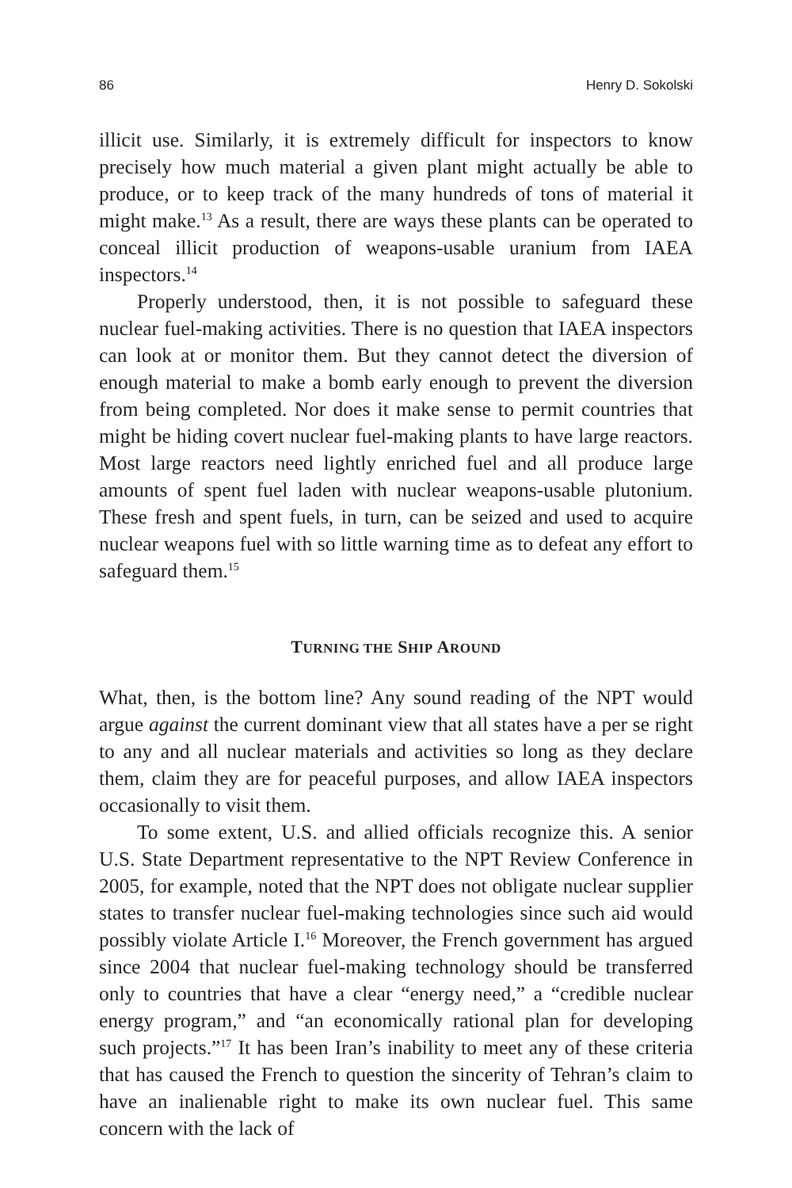86 Henry D. Sokolski
illicit use. Similarly, it is extremely difficult for inspectors to know precisely how much material a given plant might actually be able to produce, or to keep track of the many hundreds of tons of material it might make.<sup>13</sup> As a result, there are ways these plants can be operated to conceal illicit production of weapons-usable uranium from IAEA inspectors.<sup>14</sup>
Properly understood, then, it is not possible to safeguard these nuclear fuel-making activities. There is no question that IAEA inspectors can look at or monitor them. But they cannot detect the diversion of enough material to make a bomb early enough to prevent the diversion from being completed. Nor does it make sense to permit countries that might be hiding covert nuclear fuel-making plants to have large reactors. Most large reactors need lightly enriched fuel and all produce large amounts of spent fuel laden with nuclear weapons-usable plutonium. These fresh and spent fuels, in turn, can be seized and used to acquire nuclear weapons fuel with so little warning time as to defeat any effort to safeguard them.<sup>15</sup>
TURNING THE SHIP AROUND
What, then, is the bottom line? Any sound reading of the NPT would argue against the current dominant view that all states have a per se right to any and all nuclear materials and activities so long as they declare them, claim they are for peaceful purposes, and allow IAEA inspectors occasionally to visit them.
To some extent, U.S. and allied officials recognize this. A senior U.S. State Department representative to the NPT Review Conference in 2005, for example, noted that the NPT does not obligate nuclear supplier states to transfer nuclear fuel-making technologies since such aid would possibly violate Article I.<sup>16</sup> Moreover, the French government has argued since 2004 that nuclear fuel-making technology should be transferred only to countries that have a clear “energy need,” a “credible nuclear energy program,” and “an economically rational plan for developing such projects.”<sup>17</sup> It has been Iran’s inability to meet any of these criteria that has caused the French to question the sincerity of Tehran’s claim to have an inalienable right to make its own nuclear fuel. This same concern with the lack of